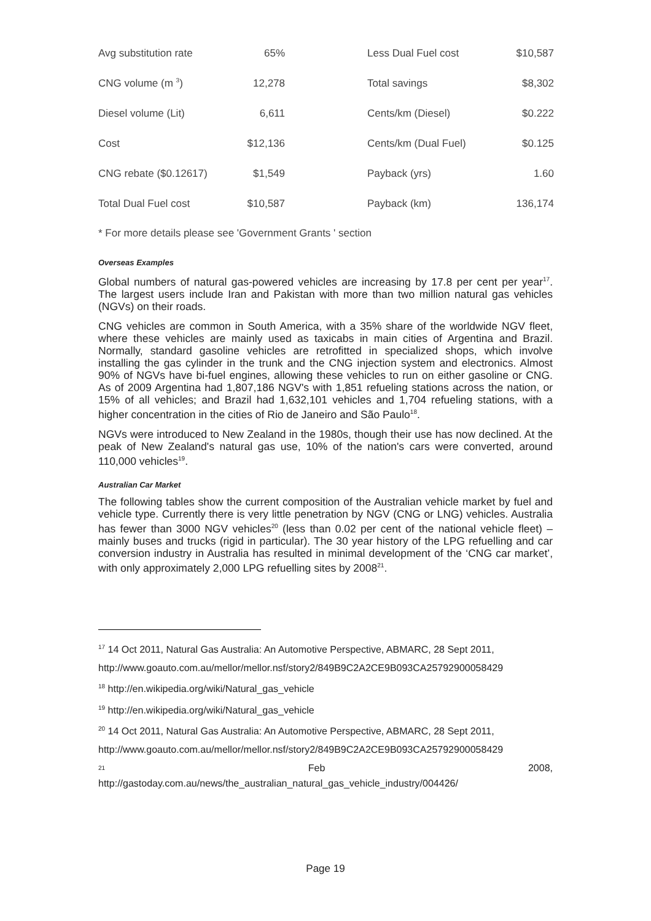| Avg substitution rate | 65% | | Less Dual Fuel cost | $10,587 |
| CNG volume (m <sup>3</sup>) | 12,278 | | Total savings | $8,302 |
| Diesel volume (Lit) | 6,611 | | Cents/km (Diesel) | $0.222 |
| Cost | $12,136 | | Cents/km (Dual Fuel) | $0.125 |
| CNG rebate ($0.12617) | $1,549 | | Payback (yrs) | 1.60 |
| Total Dual Fuel cost | $10,587 | | Payback (km) | 136,174 |
* For more details please see 'Government Grants ' section
Overseas Examples
Global numbers of natural gas-powered vehicles are increasing by 17.8 per cent per year<sup>17</sup>. The largest users include Iran and Pakistan with more than two million natural gas vehicles (NGVs) on their roads.
CNG vehicles are common in South America, with a 35% share of the worldwide NGV fleet, where these vehicles are mainly used as taxicabs in main cities of Argentina and Brazil. Normally, standard gasoline vehicles are retrofitted in specialized shops, which involve installing the gas cylinder in the trunk and the CNG injection system and electronics. Almost 90% of NGVs have bi-fuel engines, allowing these vehicles to run on either gasoline or CNG. As of 2009 Argentina had 1,807,186 NGV's with 1,851 refueling stations across the nation, or 15% of all vehicles; and Brazil had 1,632,101 vehicles and 1,704 refueling stations, with a higher concentration in the cities of Rio de Janeiro and São Paulo<sup>18</sup>.
NGVs were introduced to New Zealand in the 1980s, though their use has now declined. At the peak of New Zealand's natural gas use, 10% of the nation's cars were converted, around 110,000 vehicles<sup>19</sup>.
Australian Car Market
The following tables show the current composition of the Australian vehicle market by fuel and vehicle type. Currently there is very little penetration by NGV (CNG or LNG) vehicles. Australia has fewer than 3000 NGV vehicles<sup>20</sup> (less than 0.02 per cent of the national vehicle fleet) – mainly buses and trucks (rigid in particular). The 30 year history of the LPG refuelling and car conversion industry in Australia has resulted in minimal development of the ‘CNG car market’, with only approximately 2,000 LPG refuelling sites by 2008<sup>21</sup>.
<sup>17</sup> 14 Oct 2011, Natural Gas Australia: An Automotive Perspective, ABMARC, 28 Sept 2011,
http://www.goauto.com.au/mellor/mellor.nsf/story2/849B9C2A2CE9B093CA25792900058429
<sup>18</sup> http://en.wikipedia.org/wiki/Natural_gas_vehicle
<sup>19</sup> http://en.wikipedia.org/wiki/Natural_gas_vehicle
<sup>20</sup> 14 Oct 2011, Natural Gas Australia: An Automotive Perspective, ABMARC, 28 Sept 2011,
http://www.goauto.com.au/mellor/mellor.nsf/story2/849B9C2A2CE9B093CA25792900058429
<sup>21</sup> Feb 2008,
http://gastoday.com.au/news/the_australian_natural_gas_vehicle_industry/004426/
Page 19